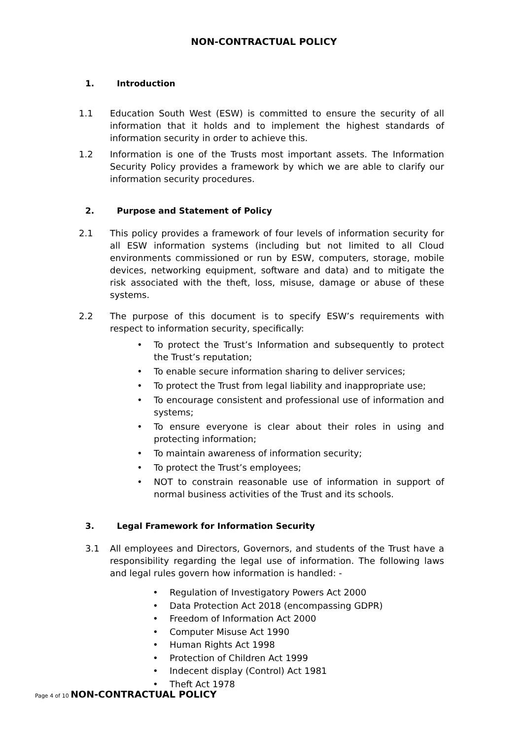NON-CONTRACTUAL POLICY
1. Introduction
1.1 Education South West (ESW) is committed to ensure the security of all information that it holds and to implement the highest standards of information security in order to achieve this.
1.2 Information is one of the Trusts most important assets. The Information Security Policy provides a framework by which we are able to clarify our information security procedures.
2. Purpose and Statement of Policy
2.1 This policy provides a framework of four levels of information security for all ESW information systems (including but not limited to all Cloud environments commissioned or run by ESW, computers, storage, mobile devices, networking equipment, software and data) and to mitigate the risk associated with the theft, loss, misuse, damage or abuse of these systems.
2.2 The purpose of this document is to specify ESW’s requirements with respect to information security, specifically:
• To protect the Trust’s Information and subsequently to protect the Trust’s reputation;
• To enable secure information sharing to deliver services;
• To protect the Trust from legal liability and inappropriate use;
• To encourage consistent and professional use of information and systems;
• To ensure everyone is clear about their roles in using and protecting information;
• To maintain awareness of information security;
• To protect the Trust’s employees;
• NOT to constrain reasonable use of information in support of normal business activities of the Trust and its schools.
3. Legal Framework for Information Security
3.1 All employees and Directors, Governors, and students of the Trust have a responsibility regarding the legal use of information. The following laws and legal rules govern how information is handled: -
• Regulation of Investigatory Powers Act 2000
• Data Protection Act 2018 (encompassing GDPR)
• Freedom of Information Act 2000
• Computer Misuse Act 1990
• Human Rights Act 1998
• Protection of Children Act 1999
• Indecent display (Control) Act 1981
• Theft Act 1978
Page 4 of 10 NON-CONTRACTUAL POLICY